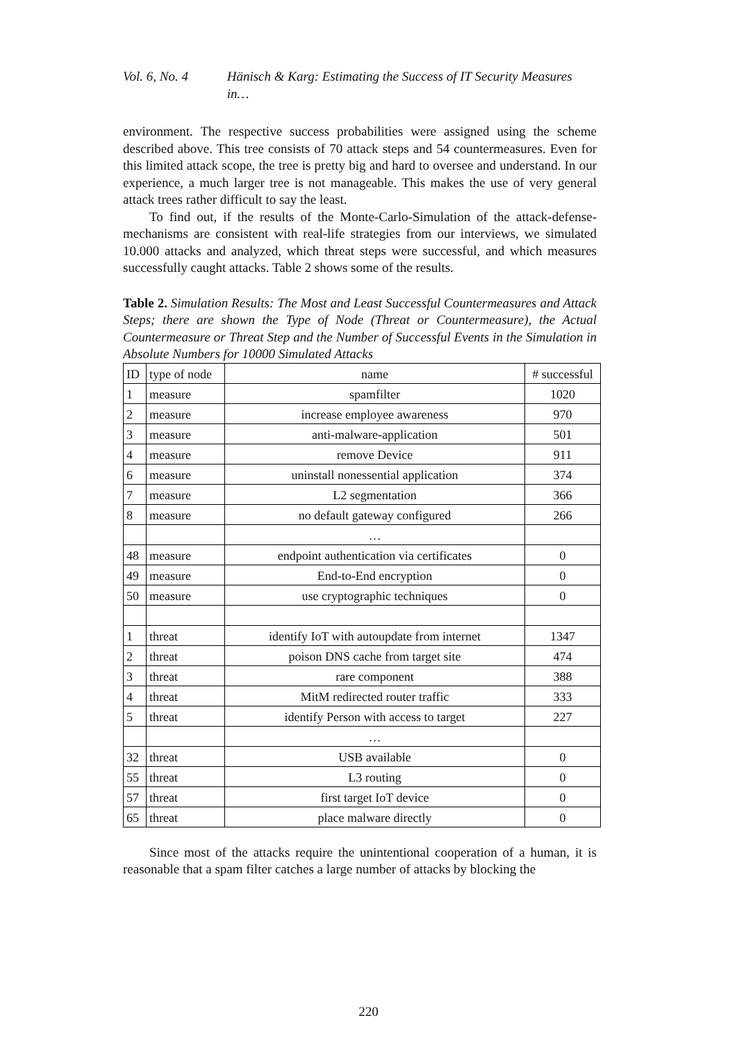Vol. 6, No. 4 Hänisch & Karg: Estimating the Success of IT Security Measures in…
environment. The respective success probabilities were assigned using the scheme described above. This tree consists of 70 attack steps and 54 countermeasures. Even for this limited attack scope, the tree is pretty big and hard to oversee and understand. In our experience, a much larger tree is not manageable. This makes the use of very general attack trees rather difficult to say the least.
To find out, if the results of the Monte-Carlo-Simulation of the attack-defense-mechanisms are consistent with real-life strategies from our interviews, we simulated 10.000 attacks and analyzed, which threat steps were successful, and which measures successfully caught attacks. Table 2 shows some of the results.
Table 2. Simulation Results: The Most and Least Successful Countermeasures and Attack Steps; there are shown the Type of Node (Threat or Countermeasure), the Actual Countermeasure or Threat Step and the Number of Successful Events in the Simulation in Absolute Numbers for 10000 Simulated Attacks
| ID | type of node | name | # successful |
| --- | --- | --- | --- |
| 1 | measure | spamfilter | 1020 |
| 2 | measure | increase employee awareness | 970 |
| 3 | measure | anti-malware-application | 501 |
| 4 | measure | remove Device | 911 |
| 6 | measure | uninstall nonessential application | 374 |
| 7 | measure | L2 segmentation | 366 |
| 8 | measure | no default gateway configured | 266 |
| | | … | |
| 48 | measure | endpoint authentication via certificates | 0 |
| 49 | measure | End-to-End encryption | 0 |
| 50 | measure | use cryptographic techniques | 0 |
| 1 | threat | identify IoT with autoupdate from internet | 1347 |
| 2 | threat | poison DNS cache from target site | 474 |
| 3 | threat | rare component | 388 |
| 4 | threat | MitM redirected router traffic | 333 |
| 5 | threat | identify Person with access to target | 227 |
| | | … | |
| 32 | threat | USB available | 0 |
| 55 | threat | L3 routing | 0 |
| 57 | threat | first target IoT device | 0 |
| 65 | threat | place malware directly | 0 |
Since most of the attacks require the unintentional cooperation of a human, it is reasonable that a spam filter catches a large number of attacks by blocking the
220